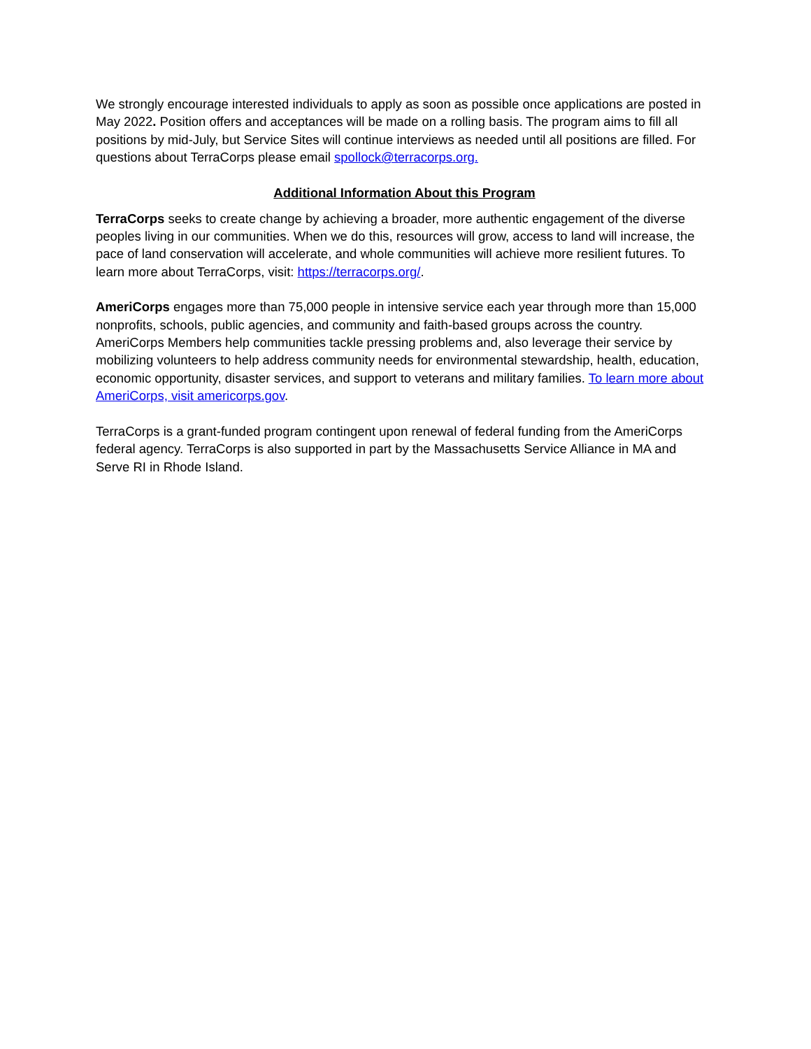We strongly encourage interested individuals to apply as soon as possible once applications are posted in May 2022. Position offers and acceptances will be made on a rolling basis. The program aims to fill all positions by mid-July, but Service Sites will continue interviews as needed until all positions are filled. For questions about TerraCorps please email spollock@terracorps.org.
Additional Information About this Program
TerraCorps seeks to create change by achieving a broader, more authentic engagement of the diverse peoples living in our communities. When we do this, resources will grow, access to land will increase, the pace of land conservation will accelerate, and whole communities will achieve more resilient futures. To learn more about TerraCorps, visit: https://terracorps.org/.
AmeriCorps engages more than 75,000 people in intensive service each year through more than 15,000 nonprofits, schools, public agencies, and community and faith-based groups across the country. AmeriCorps Members help communities tackle pressing problems and, also leverage their service by mobilizing volunteers to help address community needs for environmental stewardship, health, education, economic opportunity, disaster services, and support to veterans and military families. To learn more about AmeriCorps, visit americorps.gov.
TerraCorps is a grant-funded program contingent upon renewal of federal funding from the AmeriCorps federal agency. TerraCorps is also supported in part by the Massachusetts Service Alliance in MA and Serve RI in Rhode Island.